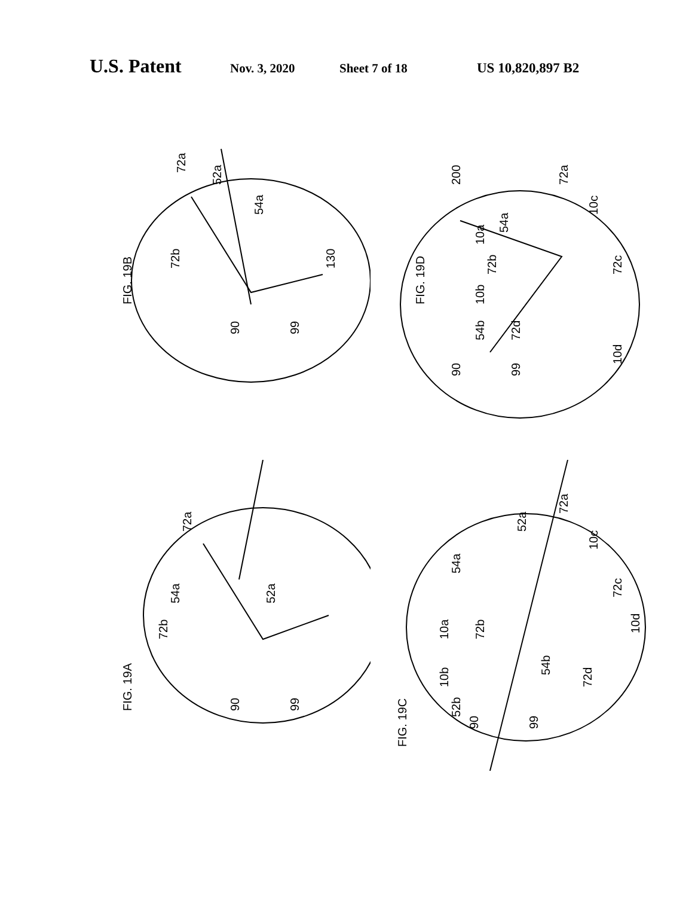U.S. Patent Nov. 3, 2020 Sheet 7 of 18 US 10,820,897 B2
FIG. 19B
90
99
52a
54a
72a
72b
130
FIG. 19D
90
99
200
10a
54a
72b
10b
54b
72d
72a
10c
72c
10d
FIG. 19A
90
99
72a
54a
72b
52a
FIG. 19C
90
99
52b
10a
10b
54a
72b
54b
72d
52a
72a
10c
72c
10d